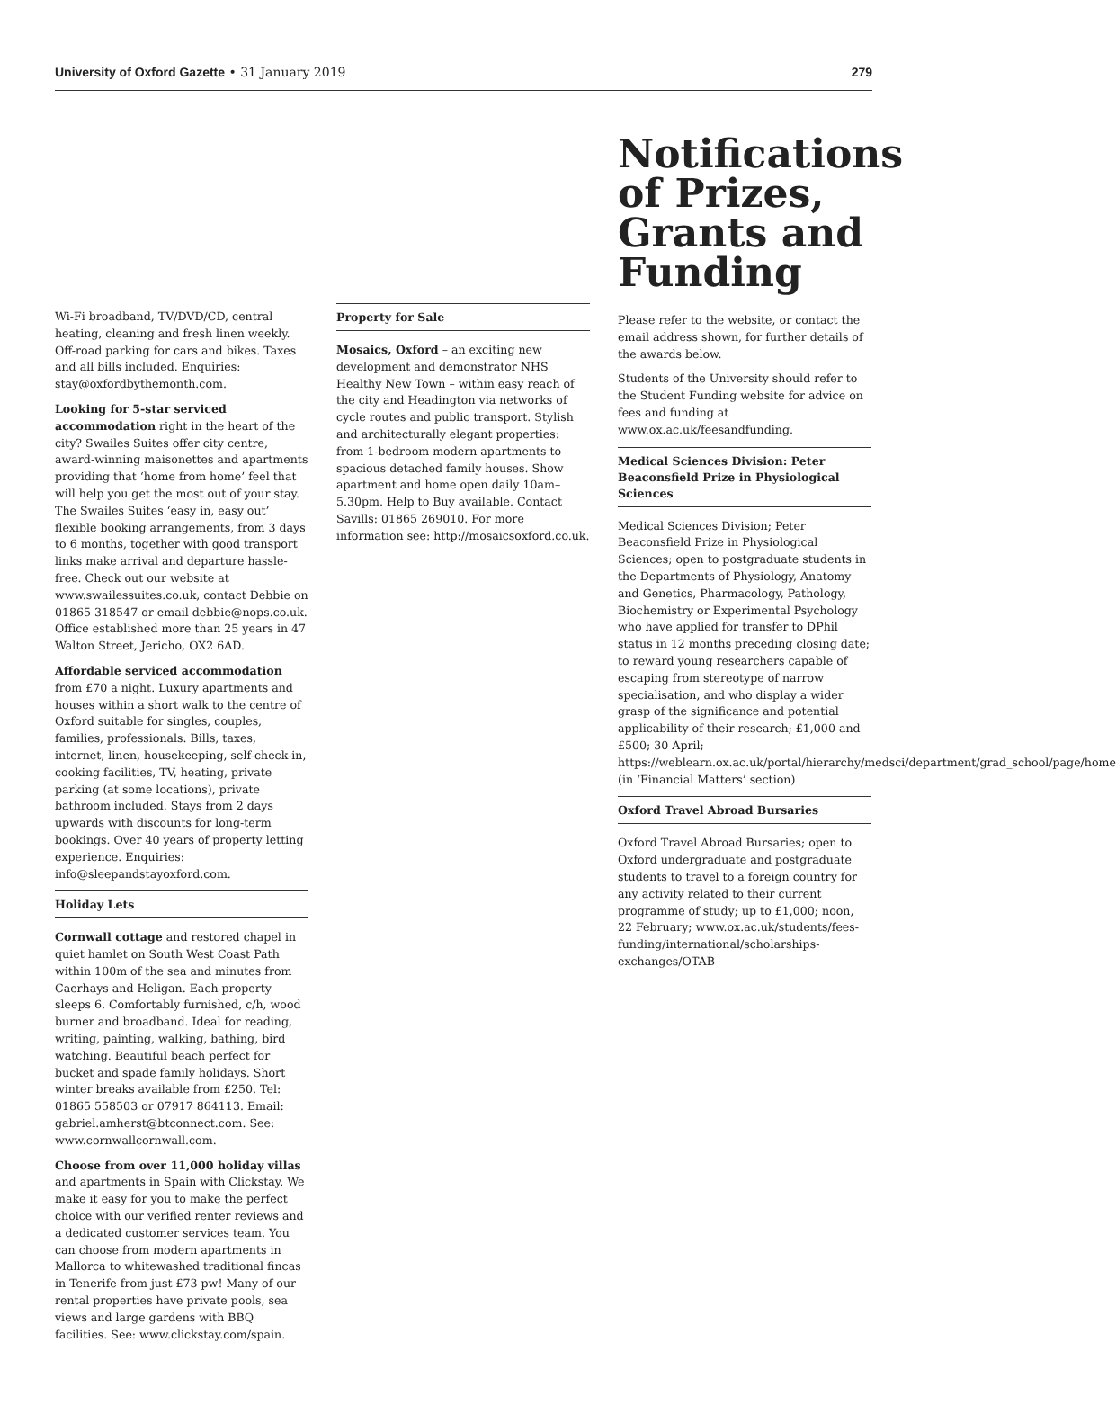University of Oxford Gazette • 31 January 2019 279
Wi-Fi broadband, TV/DVD/CD, central heating, cleaning and fresh linen weekly. Off-road parking for cars and bikes. Taxes and all bills included. Enquiries: stay@oxfordbythemonth.com.
Looking for 5-star serviced accommodation right in the heart of the city? Swailes Suites offer city centre, award-winning maisonettes and apartments providing that ‘home from home’ feel that will help you get the most out of your stay. The Swailes Suites ‘easy in, easy out’ flexible booking arrangements, from 3 days to 6 months, together with good transport links make arrival and departure hassle-free. Check out our website at www.swailessuites.co.uk, contact Debbie on 01865 318547 or email debbie@nops.co.uk. Office established more than 25 years in 47 Walton Street, Jericho, OX2 6AD.
Affordable serviced accommodation from £70 a night. Luxury apartments and houses within a short walk to the centre of Oxford suitable for singles, couples, families, professionals. Bills, taxes, internet, linen, housekeeping, self-check-in, cooking facilities, TV, heating, private parking (at some locations), private bathroom included. Stays from 2 days upwards with discounts for long-term bookings. Over 40 years of property letting experience. Enquiries: info@sleepandstayoxford.com.
Holiday Lets
Cornwall cottage and restored chapel in quiet hamlet on South West Coast Path within 100m of the sea and minutes from Caerhays and Heligan. Each property sleeps 6. Comfortably furnished, c/h, wood burner and broadband. Ideal for reading, writing, painting, walking, bathing, bird watching. Beautiful beach perfect for bucket and spade family holidays. Short winter breaks available from £250. Tel: 01865 558503 or 07917 864113. Email: gabriel.amherst@btconnect.com. See: www.cornwallcornwall.com.
Choose from over 11,000 holiday villas and apartments in Spain with Clickstay. We make it easy for you to make the perfect choice with our verified renter reviews and a dedicated customer services team. You can choose from modern apartments in Mallorca to whitewashed traditional fincas in Tenerife from just £73 pw! Many of our rental properties have private pools, sea views and large gardens with BBQ facilities. See: www.clickstay.com/spain.
Property for Sale
Mosaics, Oxford – an exciting new development and demonstrator NHS Healthy New Town – within easy reach of the city and Headington via networks of cycle routes and public transport. Stylish and architecturally elegant properties: from 1-bedroom modern apartments to spacious detached family houses. Show apartment and home open daily 10am–5.30pm. Help to Buy available. Contact Savills: 01865 269010. For more information see: http://mosaicsoxford.co.uk.
Notifications of Prizes, Grants and Funding
Please refer to the website, or contact the email address shown, for further details of the awards below.
Students of the University should refer to the Student Funding website for advice on fees and funding at www.ox.ac.uk/feesandfunding.
Medical Sciences Division: Peter Beaconsfield Prize in Physiological Sciences
Medical Sciences Division; Peter Beaconsfield Prize in Physiological Sciences; open to postgraduate students in the Departments of Physiology, Anatomy and Genetics, Pharmacology, Pathology, Biochemistry or Experimental Psychology who have applied for transfer to DPhil status in 12 months preceding closing date; to reward young researchers capable of escaping from stereotype of narrow specialisation, and who display a wider grasp of the significance and potential applicability of their research; £1,000 and £500; 30 April; https://weblearn.ox.ac.uk/portal/hierarchy/medsci/department/grad_school/page/home (in ‘Financial Matters’ section)
Oxford Travel Abroad Bursaries
Oxford Travel Abroad Bursaries; open to Oxford undergraduate and postgraduate students to travel to a foreign country for any activity related to their current programme of study; up to £1,000; noon, 22 February; www.ox.ac.uk/students/fees-funding/international/scholarships-exchanges/OTAB